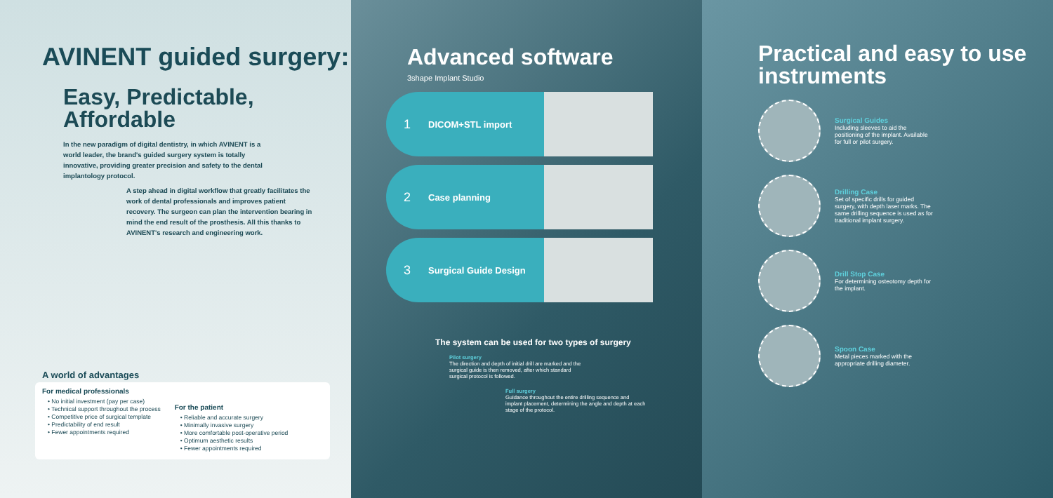AVINENT guided surgery:
Easy, Predictable, Affordable
In the new paradigm of digital dentistry, in which AVINENT is a world leader, the brand's guided surgery system is totally innovative, providing greater precision and safety to the dental implantology protocol.
A step ahead in digital workflow that greatly facilitates the work of dental professionals and improves patient recovery. The surgeon can plan the intervention bearing in mind the end result of the prosthesis. All this thanks to AVINENT's research and engineering work.
A world of advantages
For medical professionals
• No initial investment (pay per case)
• Technical support throughout the process
• Competitive price of surgical template
• Predictability of end result
• Fewer appointments required
For the patient
• Reliable and accurate surgery
• Minimally invasive surgery
• More comfortable post-operative period
• Optimum aesthetic results
• Fewer appointments required
Advanced software
3shape Implant Studio
1 DICOM+STL import
2 Case planning
3 Surgical Guide Design
The system can be used for two types of surgery
Pilot surgery
The direction and depth of initial drill are marked and the surgical guide is then removed, after which standard surgical protocol is followed.
Full surgery
Guidance throughout the entire drilling sequence and implant placement, determining the angle and depth at each stage of the protocol.
Practical and easy to use instruments
Surgical Guides
Including sleeves to aid the positioning of the implant. Available for full or pilot surgery.
Drilling Case
Set of specific drills for guided surgery, with depth laser marks. The same drilling sequence is used as for traditional implant surgery.
Drill Stop Case
For determining osteotomy depth for the implant.
Spoon Case
Metal pieces marked with the appropriate drilling diameter.